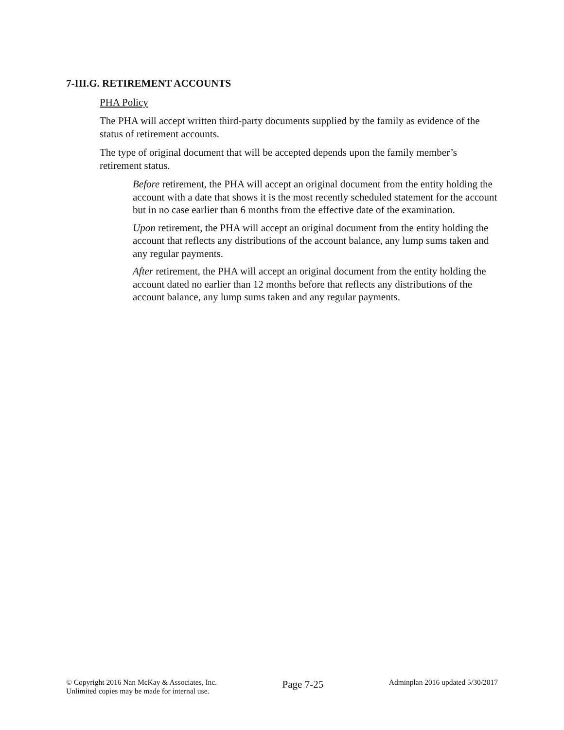7-III.G. RETIREMENT ACCOUNTS
PHA Policy
The PHA will accept written third-party documents supplied by the family as evidence of the status of retirement accounts.
The type of original document that will be accepted depends upon the family member’s retirement status.
Before retirement, the PHA will accept an original document from the entity holding the account with a date that shows it is the most recently scheduled statement for the account but in no case earlier than 6 months from the effective date of the examination.
Upon retirement, the PHA will accept an original document from the entity holding the account that reflects any distributions of the account balance, any lump sums taken and any regular payments.
After retirement, the PHA will accept an original document from the entity holding the account dated no earlier than 12 months before that reflects any distributions of the account balance, any lump sums taken and any regular payments.
© Copyright 2016 Nan McKay & Associates, Inc.
Unlimited copies may be made for internal use.
Page 7-25
Adminplan 2016 updated 5/30/2017